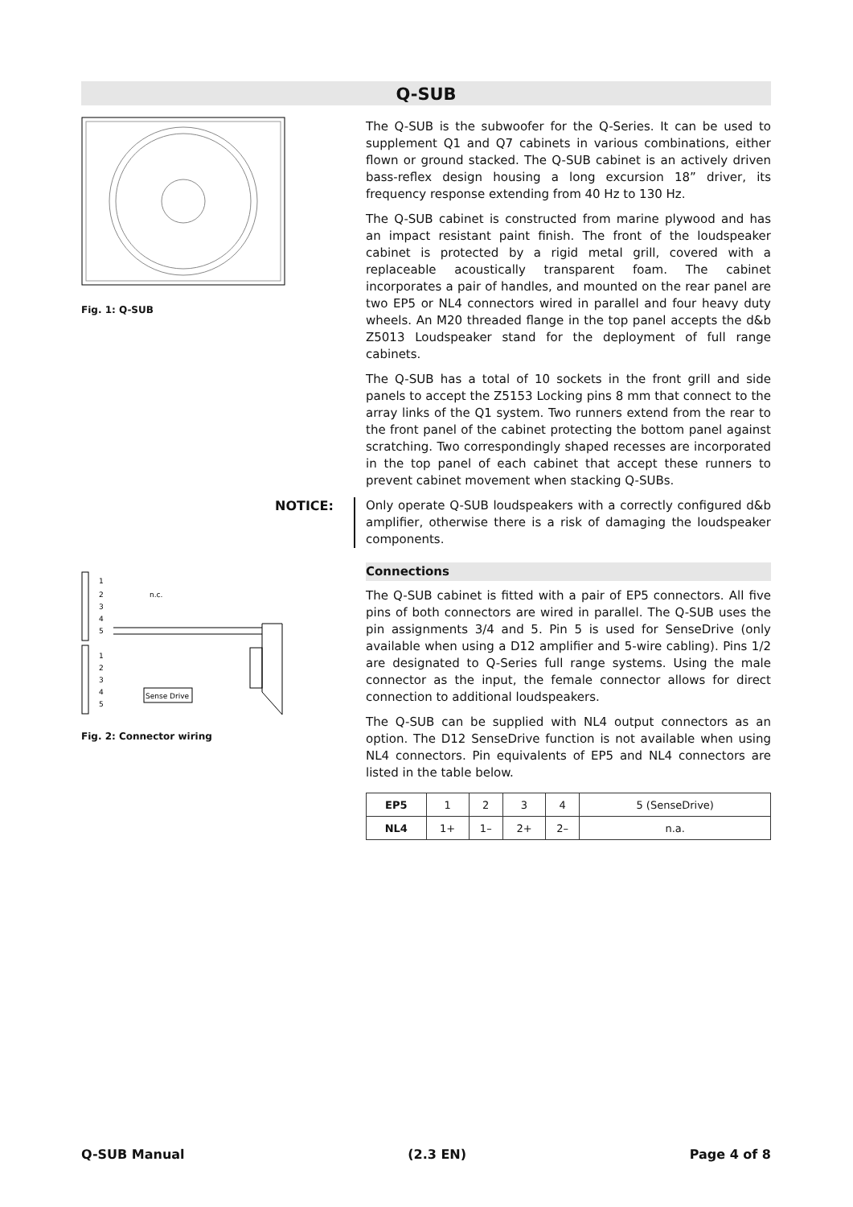Q-SUB
Fig. 1: Q-SUB
1
2
3
4
5
1
2
3
4
5
n.c.
Sense Drive
Fig. 2: Connector wiring
The Q-SUB is the subwoofer for the Q-Series. It can be used to supplement Q1 and Q7 cabinets in various combinations, either flown or ground stacked. The Q-SUB cabinet is an actively driven bass-reflex design housing a long excursion 18” driver, its frequency response extending from 40 Hz to 130 Hz.
The Q-SUB cabinet is constructed from marine plywood and has an impact resistant paint finish. The front of the loudspeaker cabinet is protected by a rigid metal grill, covered with a replaceable acoustically transparent foam. The cabinet incorporates a pair of handles, and mounted on the rear panel are two EP5 or NL4 connectors wired in parallel and four heavy duty wheels. An M20 threaded flange in the top panel accepts the d&b Z5013 Loudspeaker stand for the deployment of full range cabinets.
The Q-SUB has a total of 10 sockets in the front grill and side panels to accept the Z5153 Locking pins 8 mm that connect to the array links of the Q1 system. Two runners extend from the rear to the front panel of the cabinet protecting the bottom panel against scratching. Two correspondingly shaped recesses are incorporated in the top panel of each cabinet that accept these runners to prevent cabinet movement when stacking Q-SUBs.
NOTICE: Only operate Q-SUB loudspeakers with a correctly configured d&b amplifier, otherwise there is a risk of damaging the loudspeaker components.
Connections
The Q-SUB cabinet is fitted with a pair of EP5 connectors. All five pins of both connectors are wired in parallel. The Q-SUB uses the pin assignments 3/4 and 5. Pin 5 is used for SenseDrive (only available when using a D12 amplifier and 5-wire cabling). Pins 1/2 are designated to Q-Series full range systems. Using the male connector as the input, the female connector allows for direct connection to additional loudspeakers.
The Q-SUB can be supplied with NL4 output connectors as an option. The D12 SenseDrive function is not available when using NL4 connectors. Pin equivalents of EP5 and NL4 connectors are listed in the table below.
| EP5 | 1 | 2 | 3 | 4 | 5 (SenseDrive) |
| NL4 | 1+ | 1– | 2+ | 2– | n.a. |
Q-SUB Manual (2.3 EN) Page 4 of 8